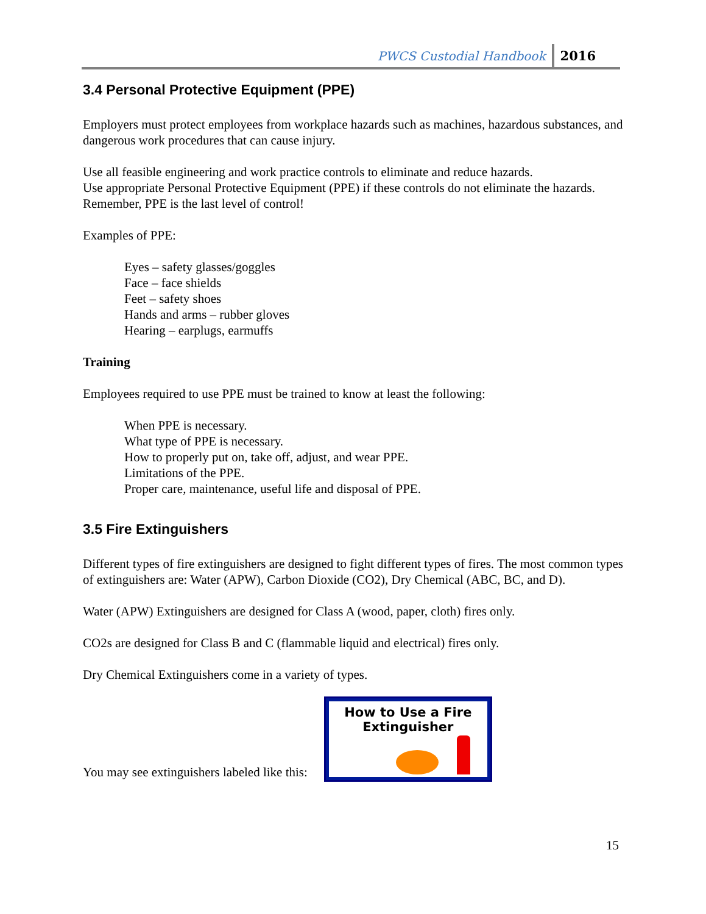PWCS Custodial Handbook 2016
3.4 Personal Protective Equipment (PPE)
Employers must protect employees from workplace hazards such as machines, hazardous substances, and dangerous work procedures that can cause injury.
Use all feasible engineering and work practice controls to eliminate and reduce hazards.
Use appropriate Personal Protective Equipment (PPE) if these controls do not eliminate the hazards.
Remember, PPE is the last level of control!
Examples of PPE:
Eyes – safety glasses/goggles
Face – face shields
Feet – safety shoes
Hands and arms – rubber gloves
Hearing – earplugs, earmuffs
Training
Employees required to use PPE must be trained to know at least the following:
When PPE is necessary.
What type of PPE is necessary.
How to properly put on, take off, adjust, and wear PPE.
Limitations of the PPE.
Proper care, maintenance, useful life and disposal of PPE.
3.5 Fire Extinguishers
Different types of fire extinguishers are designed to fight different types of fires. The most common types of extinguishers are: Water (APW), Carbon Dioxide (CO2), Dry Chemical (ABC, BC, and D).
Water (APW) Extinguishers are designed for Class A (wood, paper, cloth) fires only.
CO2s are designed for Class B and C (flammable liquid and electrical) fires only.
Dry Chemical Extinguishers come in a variety of types.
You may see extinguishers labeled like this:
How to Use a Fire
Extinguisher
15